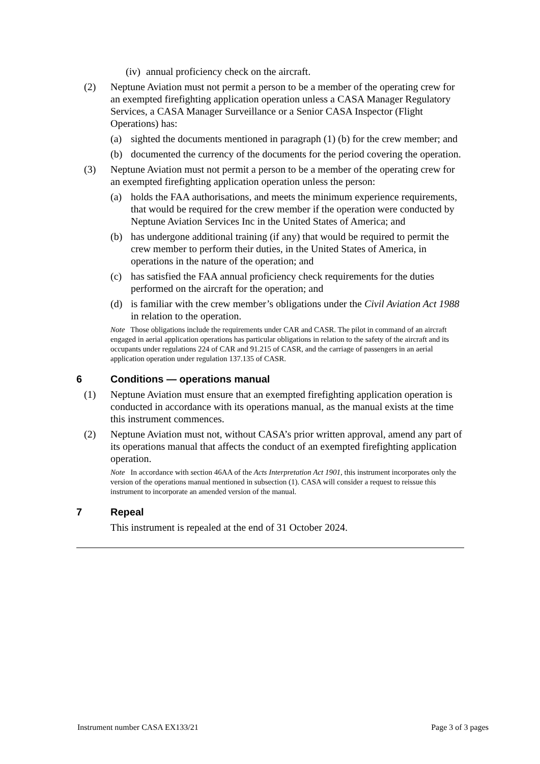(iv) annual proficiency check on the aircraft.
(2) Neptune Aviation must not permit a person to be a member of the operating crew for an exempted firefighting application operation unless a CASA Manager Regulatory Services, a CASA Manager Surveillance or a Senior CASA Inspector (Flight Operations) has:
(a) sighted the documents mentioned in paragraph (1) (b) for the crew member; and
(b) documented the currency of the documents for the period covering the operation.
(3) Neptune Aviation must not permit a person to be a member of the operating crew for an exempted firefighting application operation unless the person:
(a) holds the FAA authorisations, and meets the minimum experience requirements, that would be required for the crew member if the operation were conducted by Neptune Aviation Services Inc in the United States of America; and
(b) has undergone additional training (if any) that would be required to permit the crew member to perform their duties, in the United States of America, in operations in the nature of the operation; and
(c) has satisfied the FAA annual proficiency check requirements for the duties performed on the aircraft for the operation; and
(d) is familiar with the crew member’s obligations under the Civil Aviation Act 1988 in relation to the operation.
Note Those obligations include the requirements under CAR and CASR. The pilot in command of an aircraft engaged in aerial application operations has particular obligations in relation to the safety of the aircraft and its occupants under regulations 224 of CAR and 91.215 of CASR, and the carriage of passengers in an aerial application operation under regulation 137.135 of CASR.
6 Conditions — operations manual
(1) Neptune Aviation must ensure that an exempted firefighting application operation is conducted in accordance with its operations manual, as the manual exists at the time this instrument commences.
(2) Neptune Aviation must not, without CASA’s prior written approval, amend any part of its operations manual that affects the conduct of an exempted firefighting application operation.
Note In accordance with section 46AA of the Acts Interpretation Act 1901, this instrument incorporates only the version of the operations manual mentioned in subsection (1). CASA will consider a request to reissue this instrument to incorporate an amended version of the manual.
7 Repeal
This instrument is repealed at the end of 31 October 2024.
Instrument number CASA EX133/21 Page 3 of 3 pages